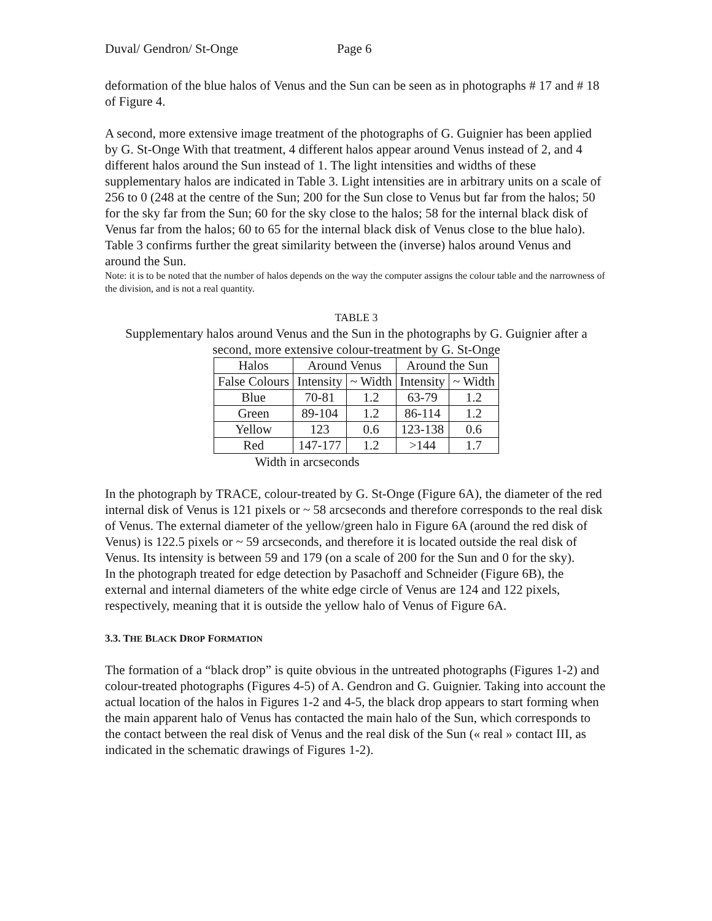Duval/ Gendron/ St-Onge Page 6
deformation of the blue halos of Venus and the Sun can be seen as in photographs # 17 and # 18 of Figure 4.
A second, more extensive image treatment of the photographs of G. Guignier has been applied by G. St-Onge With that treatment, 4 different halos appear around Venus instead of 2, and 4 different halos around the Sun instead of 1. The light intensities and widths of these supplementary halos are indicated in Table 3. Light intensities are in arbitrary units on a scale of 256 to 0 (248 at the centre of the Sun; 200 for the Sun close to Venus but far from the halos; 50 for the sky far from the Sun; 60 for the sky close to the halos; 58 for the internal black disk of Venus far from the halos; 60 to 65 for the internal black disk of Venus close to the blue halo). Table 3 confirms further the great similarity between the (inverse) halos around Venus and around the Sun.
Note: it is to be noted that the number of halos depends on the way the computer assigns the colour table and the narrowness of the division, and is not a real quantity.
TABLE 3
Supplementary halos around Venus and the Sun in the photographs by G. Guignier after a second, more extensive colour-treatment by G. St-Onge
| Halos | Around Venus | | Around the Sun | |
| False Colours | Intensity | ~ Width | Intensity | ~ Width |
| Blue | 70-81 | 1.2 | 63-79 | 1.2 |
| Green | 89-104 | 1.2 | 86-114 | 1.2 |
| Yellow | 123 | 0.6 | 123-138 | 0.6 |
| Red | 147-177 | 1.2 | >144 | 1.7 |
Width in arcseconds
In the photograph by TRACE, colour-treated by G. St-Onge (Figure 6A), the diameter of the red internal disk of Venus is 121 pixels or ~ 58 arcseconds and therefore corresponds to the real disk of Venus. The external diameter of the yellow/green halo in Figure 6A (around the red disk of Venus) is 122.5 pixels or ~ 59 arcseconds, and therefore it is located outside the real disk of Venus. Its intensity is between 59 and 179 (on a scale of 200 for the Sun and 0 for the sky).
In the photograph treated for edge detection by Pasachoff and Schneider (Figure 6B), the external and internal diameters of the white edge circle of Venus are 124 and 122 pixels, respectively, meaning that it is outside the yellow halo of Venus of Figure 6A.
3.3. THE BLACK DROP FORMATION
The formation of a “black drop” is quite obvious in the untreated photographs (Figures 1-2) and colour-treated photographs (Figures 4-5) of A. Gendron and G. Guignier. Taking into account the actual location of the halos in Figures 1-2 and 4-5, the black drop appears to start forming when the main apparent halo of Venus has contacted the main halo of the Sun, which corresponds to the contact between the real disk of Venus and the real disk of the Sun (« real » contact III, as indicated in the schematic drawings of Figures 1-2).